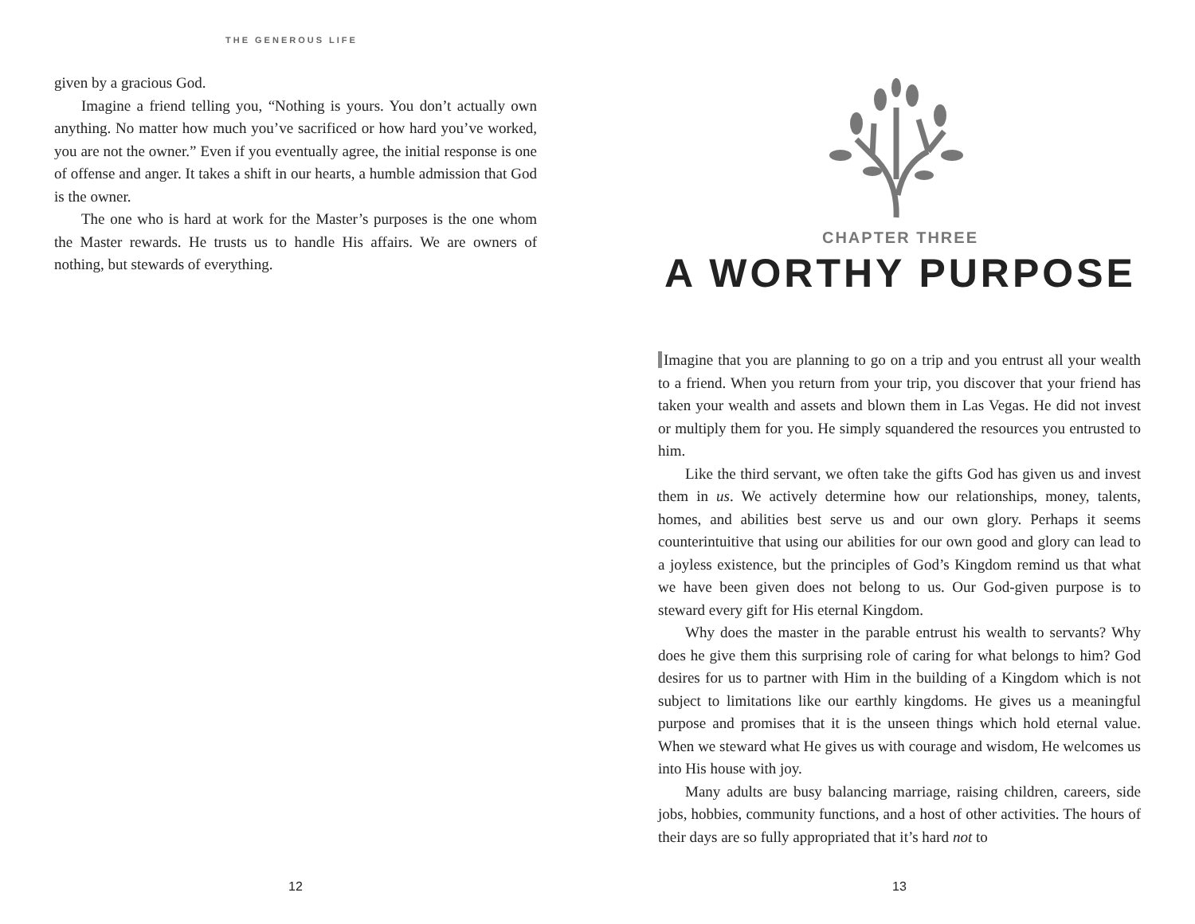THE GENEROUS LIFE
given by a gracious God.
Imagine a friend telling you, “Nothing is yours. You don’t actually own anything. No matter how much you’ve sacrificed or how hard you’ve worked, you are not the owner.” Even if you eventually agree, the initial response is one of offense and anger. It takes a shift in our hearts, a humble admission that God is the owner.
The one who is hard at work for the Master’s purposes is the one whom the Master rewards. He trusts us to handle His affairs. We are owners of nothing, but stewards of everything.
12
CHAPTER THREE
A WORTHY PURPOSE
Imagine that you are planning to go on a trip and you entrust all your wealth to a friend. When you return from your trip, you discover that your friend has taken your wealth and assets and blown them in Las Vegas. He did not invest or multiply them for you. He simply squandered the resources you entrusted to him.
Like the third servant, we often take the gifts God has given us and invest them in us. We actively determine how our relationships, money, talents, homes, and abilities best serve us and our own glory. Perhaps it seems counterintuitive that using our abilities for our own good and glory can lead to a joyless existence, but the principles of God’s Kingdom remind us that what we have been given does not belong to us. Our God-given purpose is to steward every gift for His eternal Kingdom.
Why does the master in the parable entrust his wealth to servants? Why does he give them this surprising role of caring for what belongs to him? God desires for us to partner with Him in the building of a Kingdom which is not subject to limitations like our earthly kingdoms. He gives us a meaningful purpose and promises that it is the unseen things which hold eternal value. When we steward what He gives us with courage and wisdom, He welcomes us into His house with joy.
Many adults are busy balancing marriage, raising children, careers, side jobs, hobbies, community functions, and a host of other activities. The hours of their days are so fully appropriated that it’s hard not to
13